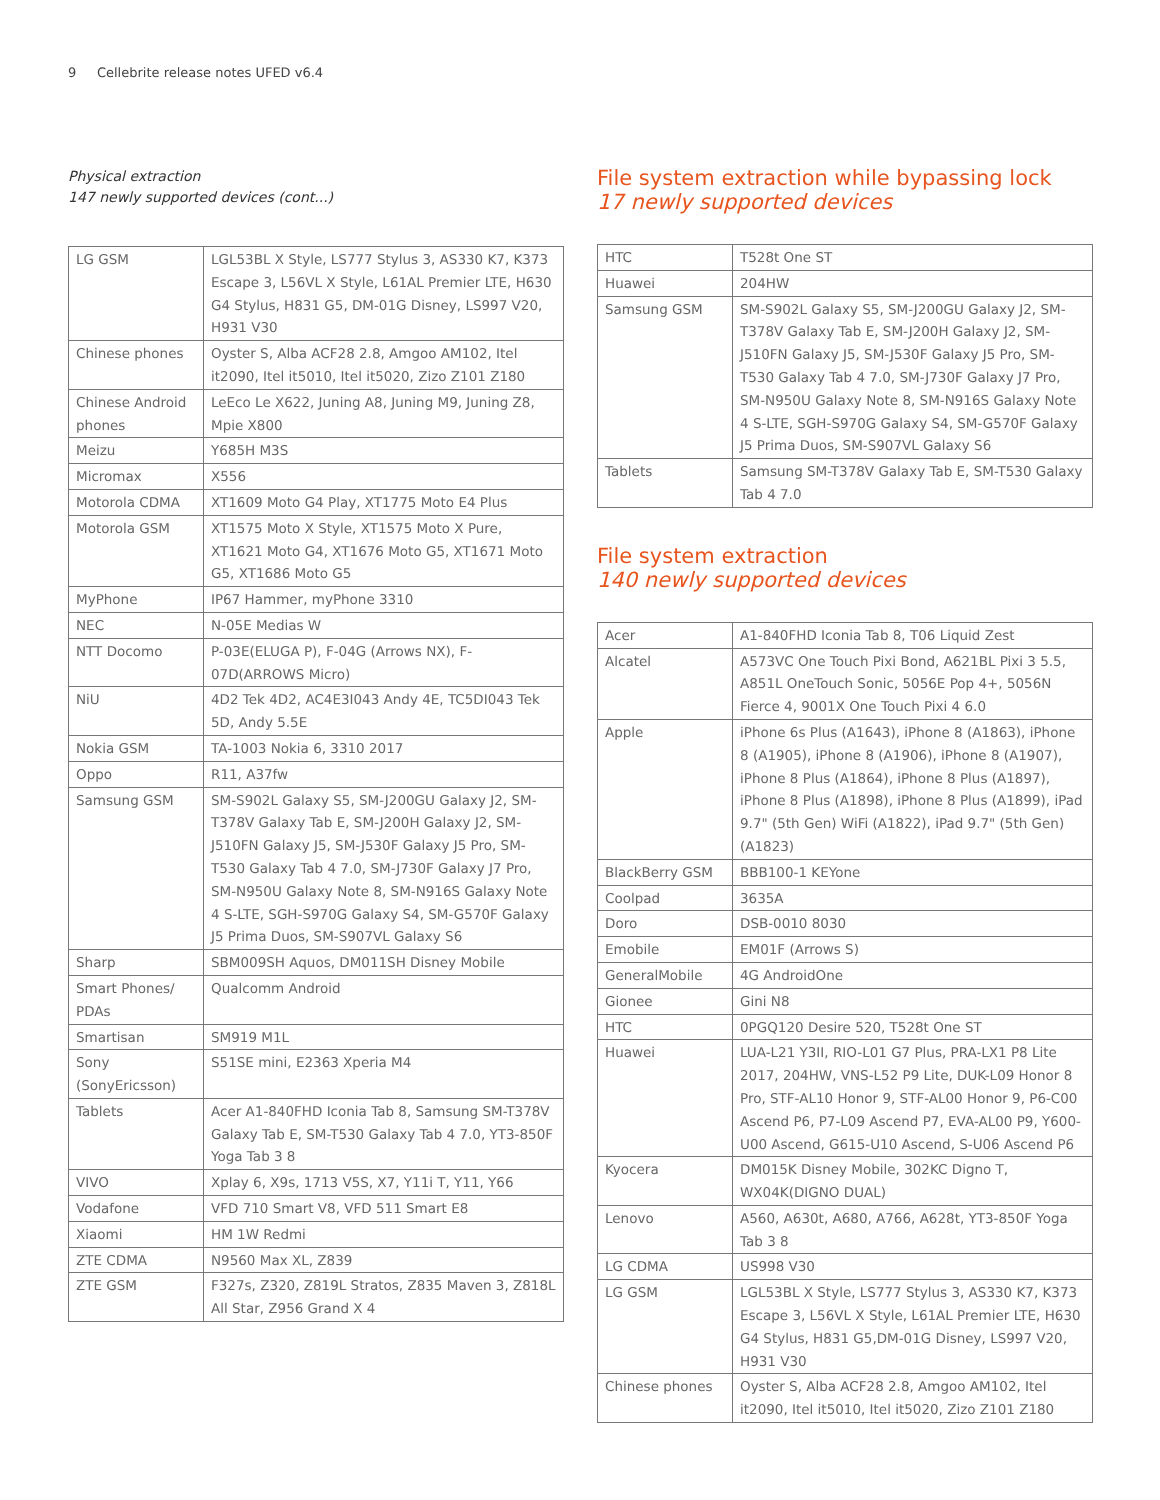9 Cellebrite release notes UFED v6.4
Physical extraction
147 newly supported devices (cont...)
| LG GSM | LGL53BL X Style, LS777 Stylus 3, AS330 K7, K373 Escape 3, L56VL X Style, L61AL Premier LTE, H630 G4 Stylus, H831 G5, DM-01G Disney, LS997 V20, H931 V30 |
| Chinese phones | Oyster S, Alba ACF28 2.8, Amgoo AM102, Itel it2090, Itel it5010, Itel it5020, Zizo Z101 Z180 |
| Chinese Android phones | LeEco Le X622, Juning A8, Juning M9, Juning Z8, Mpie X800 |
| Meizu | Y685H M3S |
| Micromax | X556 |
| Motorola CDMA | XT1609 Moto G4 Play, XT1775 Moto E4 Plus |
| Motorola GSM | XT1575 Moto X Style, XT1575 Moto X Pure, XT1621 Moto G4, XT1676 Moto G5, XT1671 Moto G5, XT1686 Moto G5 |
| MyPhone | IP67 Hammer, myPhone 3310 |
| NEC | N-05E Medias W |
| NTT Docomo | P-03E(ELUGA P), F-04G (Arrows NX), F-07D(ARROWS Micro) |
| NiU | 4D2 Tek 4D2, AC4E3I043 Andy 4E, TC5DI043 Tek 5D, Andy 5.5E |
| Nokia GSM | TA-1003 Nokia 6, 3310 2017 |
| Oppo | R11, A37fw |
| Samsung GSM | SM-S902L Galaxy S5, SM-J200GU Galaxy J2, SM-T378V Galaxy Tab E, SM-J200H Galaxy J2, SM-J510FN Galaxy J5, SM-J530F Galaxy J5 Pro, SM-T530 Galaxy Tab 4 7.0, SM-J730F Galaxy J7 Pro, SM-N950U Galaxy Note 8, SM-N916S Galaxy Note 4 S-LTE, SGH-S970G Galaxy S4, SM-G570F Galaxy J5 Prima Duos, SM-S907VL Galaxy S6 |
| Sharp | SBM009SH Aquos, DM011SH Disney Mobile |
| Smart Phones/ PDAs | Qualcomm Android |
| Smartisan | SM919 M1L |
| Sony (SonyEricsson) | S51SE mini, E2363 Xperia M4 |
| Tablets | Acer A1-840FHD Iconia Tab 8, Samsung SM-T378V Galaxy Tab E, SM-T530 Galaxy Tab 4 7.0, YT3-850F Yoga Tab 3 8 |
| VIVO | Xplay 6, X9s, 1713 V5S, X7, Y11i T, Y11, Y66 |
| Vodafone | VFD 710 Smart V8, VFD 511 Smart E8 |
| Xiaomi | HM 1W Redmi |
| ZTE CDMA | N9560 Max XL, Z839 |
| ZTE GSM | F327s, Z320, Z819L Stratos, Z835 Maven 3, Z818L All Star, Z956 Grand X 4 |
File system extraction while bypassing lock
17 newly supported devices
| HTC | T528t One ST |
| Huawei | 204HW |
| Samsung GSM | SM-S902L Galaxy S5, SM-J200GU Galaxy J2, SM-T378V Galaxy Tab E, SM-J200H Galaxy J2, SM-J510FN Galaxy J5, SM-J530F Galaxy J5 Pro, SM-T530 Galaxy Tab 4 7.0, SM-J730F Galaxy J7 Pro, SM-N950U Galaxy Note 8, SM-N916S Galaxy Note 4 S-LTE, SGH-S970G Galaxy S4, SM-G570F Galaxy J5 Prima Duos, SM-S907VL Galaxy S6 |
| Tablets | Samsung SM-T378V Galaxy Tab E, SM-T530 Galaxy Tab 4 7.0 |
File system extraction
140 newly supported devices
| Acer | A1-840FHD Iconia Tab 8, T06 Liquid Zest |
| Alcatel | A573VC One Touch Pixi Bond, A621BL Pixi 3 5.5, A851L OneTouch Sonic, 5056E Pop 4+, 5056N Fierce 4, 9001X One Touch Pixi 4 6.0 |
| Apple | iPhone 6s Plus (A1643), iPhone 8 (A1863), iPhone 8 (A1905), iPhone 8 (A1906), iPhone 8 (A1907), iPhone 8 Plus (A1864), iPhone 8 Plus (A1897), iPhone 8 Plus (A1898), iPhone 8 Plus (A1899), iPad 9.7" (5th Gen) WiFi (A1822), iPad 9.7" (5th Gen) (A1823) |
| BlackBerry GSM | BBB100-1 KEYone |
| Coolpad | 3635A |
| Doro | DSB-0010 8030 |
| Emobile | EM01F (Arrows S) |
| GeneralMobile | 4G AndroidOne |
| Gionee | Gini N8 |
| HTC | 0PGQ120 Desire 520, T528t One ST |
| Huawei | LUA-L21 Y3II, RIO-L01 G7 Plus, PRA-LX1 P8 Lite 2017, 204HW, VNS-L52 P9 Lite, DUK-L09 Honor 8 Pro, STF-AL10 Honor 9, STF-AL00 Honor 9, P6-C00 Ascend P6, P7-L09 Ascend P7, EVA-AL00 P9, Y600-U00 Ascend, G615-U10 Ascend, S-U06 Ascend P6 |
| Kyocera | DM015K Disney Mobile, 302KC Digno T, WX04K(DIGNO DUAL) |
| Lenovo | A560, A630t, A680, A766, A628t, YT3-850F Yoga Tab 3 8 |
| LG CDMA | US998 V30 |
| LG GSM | LGL53BL X Style, LS777 Stylus 3, AS330 K7, K373 Escape 3, L56VL X Style, L61AL Premier LTE, H630 G4 Stylus, H831 G5,DM-01G Disney, LS997 V20, H931 V30 |
| Chinese phones | Oyster S, Alba ACF28 2.8, Amgoo AM102, Itel it2090, Itel it5010, Itel it5020, Zizo Z101 Z180 |